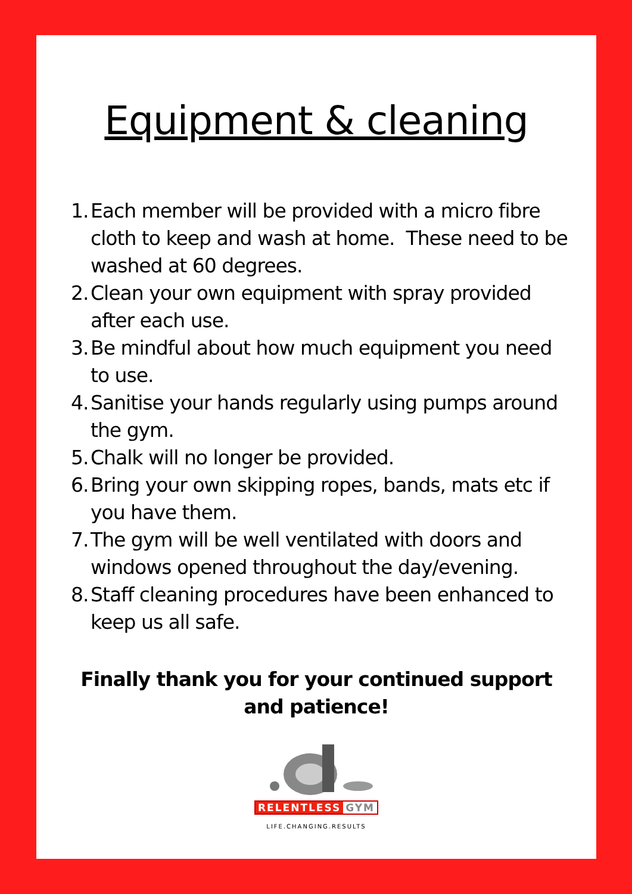Equipment & cleaning
1. Each member will be provided with a micro fibre cloth to keep and wash at home. These need to be washed at 60 degrees.
2. Clean your own equipment with spray provided after each use.
3. Be mindful about how much equipment you need to use.
4. Sanitise your hands regularly using pumps around the gym.
5. Chalk will no longer be provided.
6. Bring your own skipping ropes, bands, mats etc if you have them.
7. The gym will be well ventilated with doors and windows opened throughout the day/evening.
8. Staff cleaning procedures have been enhanced to keep us all safe.
Finally thank you for your continued support and patience!
RELENTLESS GYM
LIFE.CHANGING.RESULTS